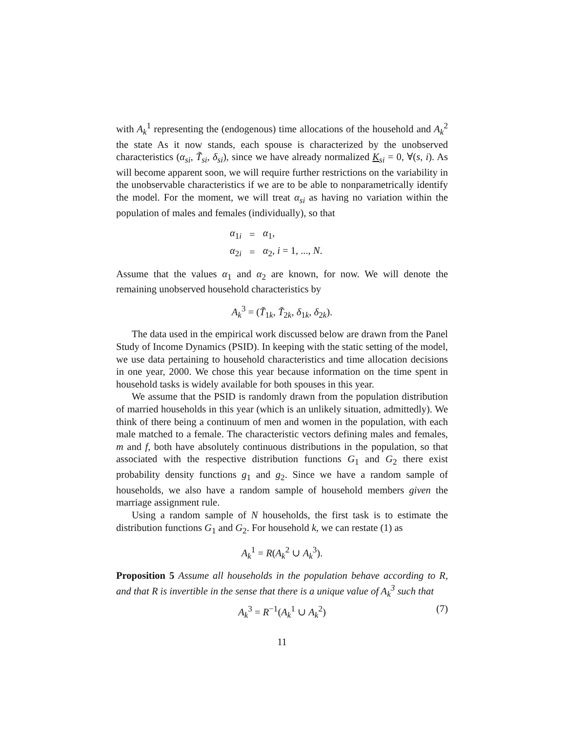with A<sub>k</sub><sup>1</sup> representing the (endogenous) time allocations of the household and A<sub>k</sub><sup>2</sup> the state As it now stands, each spouse is characterized by the unobserved characteristics (α<sub>si</sub>, T̃<sub>si</sub>, δ<sub>si</sub>), since we have already normalized K<sub>si</sub> = 0, ∀(s, i). As will become apparent soon, we will require further restrictions on the variability in the unobservable characteristics if we are to be able to nonparametrically identify the model. For the moment, we will treat α<sub>si</sub> as having no variation within the population of males and females (individually), so that
| α<sub>1i</sub> | = | α<sub>1</sub>, |
| α<sub>2i</sub> | = | α<sub>2</sub>, i = 1, ..., N . |
Assume that the values α<sub>1</sub> and α<sub>2</sub> are known, for now. We will denote the remaining unobserved household characteristics by
A<sub>k</sub><sup>3</sup> = (T̃<sub>1k</sub>, T̃<sub>2k</sub>, δ<sub>1k</sub>, δ<sub>2k</sub>).
The data used in the empirical work discussed below are drawn from the Panel Study of Income Dynamics (PSID). In keeping with the static setting of the model, we use data pertaining to household characteristics and time allocation decisions in one year, 2000. We chose this year because information on the time spent in household tasks is widely available for both spouses in this year.
We assume that the PSID is randomly drawn from the population distribution of married households in this year (which is an unlikely situation, admittedly). We think of there being a continuum of men and women in the population, with each male matched to a female. The characteristic vectors defining males and females, m and f, both have absolutely continuous distributions in the population, so that associated with the respective distribution functions G<sub>1</sub> and G<sub>2</sub> there exist probability density functions g<sub>1</sub> and g<sub>2</sub>. Since we have a random sample of households, we also have a random sample of household members given the marriage assignment rule.
Using a random sample of N households, the first task is to estimate the distribution functions G<sub>1</sub> and G<sub>2</sub>. For household k, we can restate (1) as
A<sub>k</sub><sup>1</sup> = R(A<sub>k</sub><sup>2</sup> ∪ A<sub>k</sub><sup>3</sup>).
Proposition 5 Assume all households in the population behave according to R, and that R is invertible in the sense that there is a unique value of A<sub>k</sub><sup>3</sup> such that
A<sub>k</sub><sup>3</sup> = R<sup>−1</sup>(A<sub>k</sub><sup>1</sup> ∪ A<sub>k</sub><sup>2</sup>) (7)
11